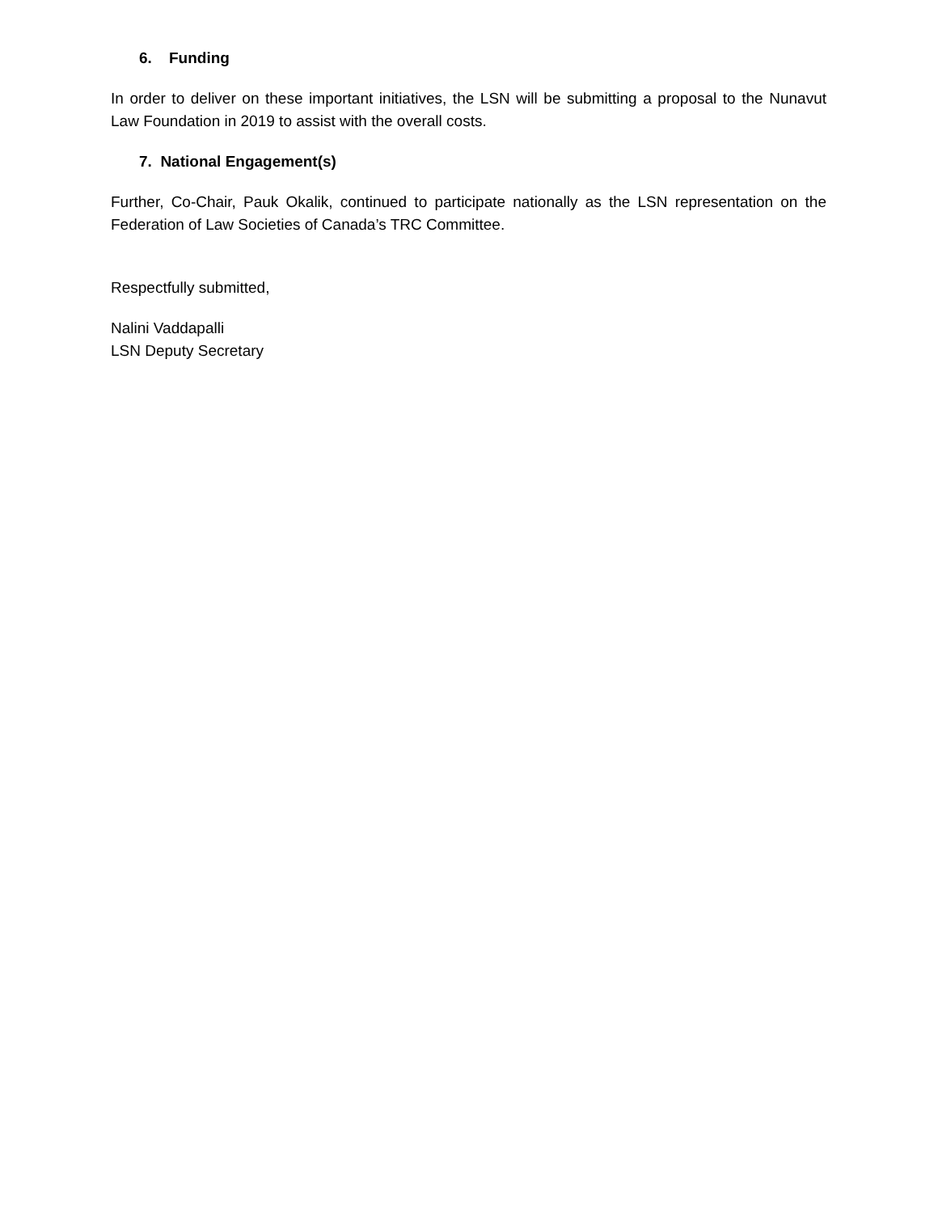6. Funding
In order to deliver on these important initiatives, the LSN will be submitting a proposal to the Nunavut Law Foundation in 2019 to assist with the overall costs.
7. National Engagement(s)
Further, Co-Chair, Pauk Okalik, continued to participate nationally as the LSN representation on the Federation of Law Societies of Canada’s TRC Committee.
Respectfully submitted,
Nalini Vaddapalli
LSN Deputy Secretary